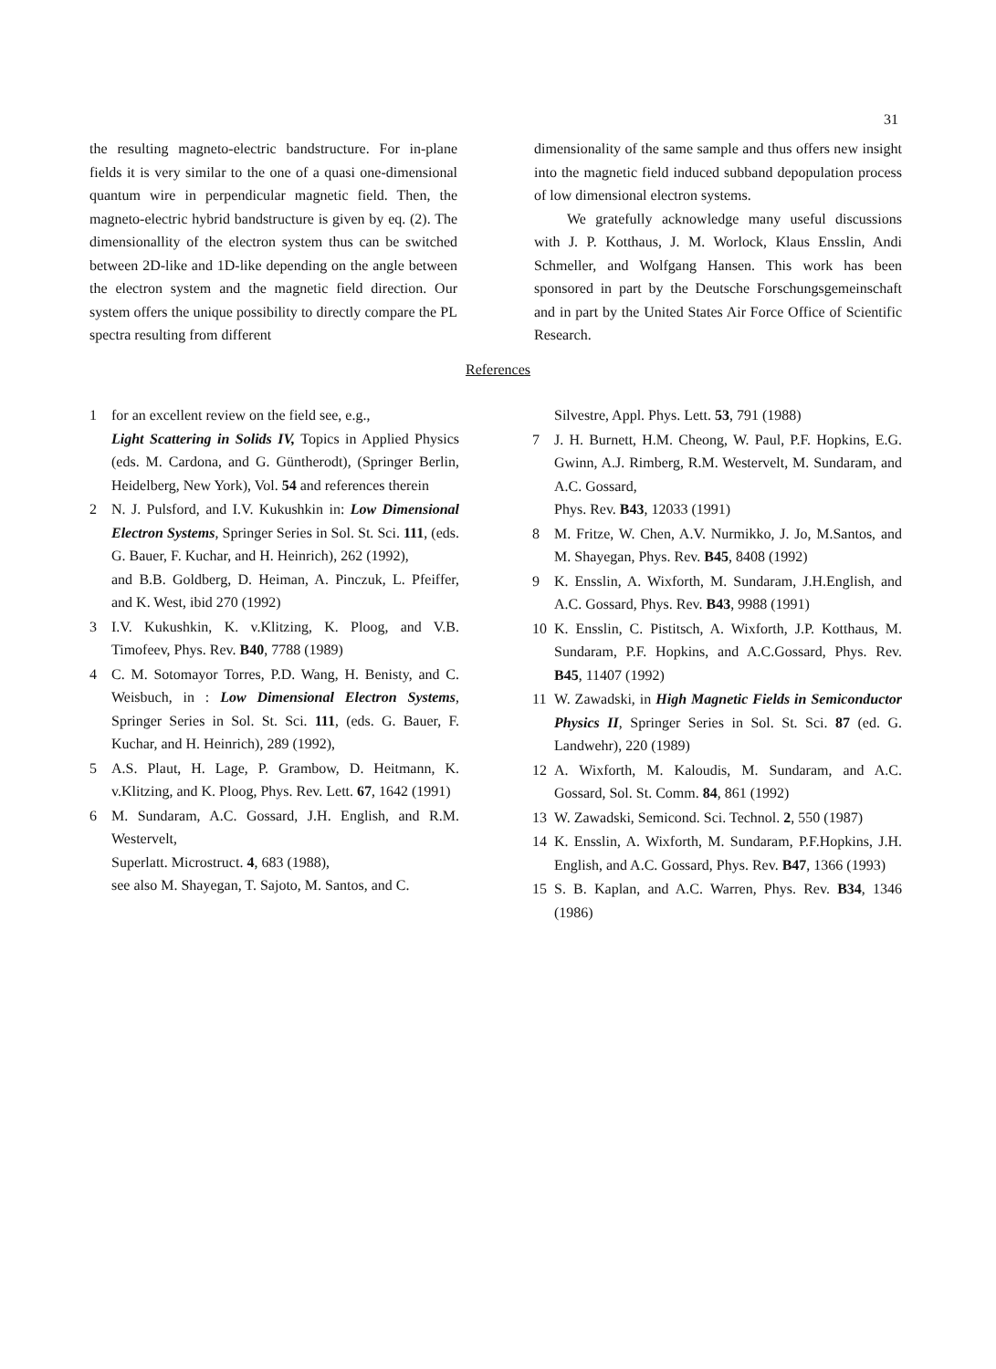31
the resulting magneto-electric bandstructure. For in-plane fields it is very similar to the one of a quasi one-dimensional quantum wire in perpendicular magnetic field. Then, the magneto-electric hybrid bandstructure is given by eq. (2). The dimensionallity of the electron system thus can be switched between 2D-like and 1D-like depending on the angle between the electron system and the magnetic field direction. Our system offers the unique possibility to directly compare the PL spectra resulting from different
dimensionality of the same sample and thus offers new insight into the magnetic field induced subband depopulation process of low dimensional electron systems.
We gratefully acknowledge many useful discussions with J. P. Kotthaus, J. M. Worlock, Klaus Ensslin, Andi Schmeller, and Wolfgang Hansen. This work has been sponsored in part by the Deutsche Forschungsgemeinschaft and in part by the United States Air Force Office of Scientific Research.
References
1 for an excellent review on the field see, e.g.,
Light Scattering in Solids IV, Topics in Applied Physics (eds. M. Cardona, and G. Güntherodt), (Springer Berlin, Heidelberg, New York), Vol. 54 and references therein
2 N. J. Pulsford, and I.V. Kukushkin in: Low Dimensional Electron Systems, Springer Series in Sol. St. Sci. 111, (eds. G. Bauer, F. Kuchar, and H. Heinrich), 262 (1992),
and B.B. Goldberg, D. Heiman, A. Pinczuk, L. Pfeiffer, and K. West, ibid 270 (1992)
3 I.V. Kukushkin, K. v.Klitzing, K. Ploog, and V.B. Timofeev, Phys. Rev. B40, 7788 (1989)
4 C. M. Sotomayor Torres, P.D. Wang, H. Benisty, and C. Weisbuch, in : Low Dimensional Electron Systems, Springer Series in Sol. St. Sci. 111, (eds. G. Bauer, F. Kuchar, and H. Heinrich), 289 (1992),
5 A.S. Plaut, H. Lage, P. Grambow, D. Heitmann, K. v.Klitzing, and K. Ploog, Phys. Rev. Lett. 67, 1642 (1991)
6 M. Sundaram, A.C. Gossard, J.H. English, and R.M. Westervelt,
Superlatt. Microstruct. 4, 683 (1988),
see also M. Shayegan, T. Sajoto, M. Santos, and C.
Silvestre, Appl. Phys. Lett. 53, 791 (1988)
7 J. H. Burnett, H.M. Cheong, W. Paul, P.F. Hopkins, E.G. Gwinn, A.J. Rimberg, R.M. Westervelt, M. Sundaram, and A.C. Gossard,
Phys. Rev. B43, 12033 (1991)
8 M. Fritze, W. Chen, A.V. Nurmikko, J. Jo, M.Santos, and M. Shayegan, Phys. Rev. B45, 8408 (1992)
9 K. Ensslin, A. Wixforth, M. Sundaram, J.H.English, and A.C. Gossard, Phys. Rev. B43, 9988 (1991)
10 K. Ensslin, C. Pistitsch, A. Wixforth, J.P. Kotthaus, M. Sundaram, P.F. Hopkins, and A.C.Gossard, Phys. Rev. B45, 11407 (1992)
11 W. Zawadski, in High Magnetic Fields in Semiconductor Physics II, Springer Series in Sol. St. Sci. 87 (ed. G. Landwehr), 220 (1989)
12 A. Wixforth, M. Kaloudis, M. Sundaram, and A.C. Gossard, Sol. St. Comm. 84, 861 (1992)
13 W. Zawadski, Semicond. Sci. Technol. 2, 550 (1987)
14 K. Ensslin, A. Wixforth, M. Sundaram, P.F.Hopkins, J.H. English, and A.C. Gossard, Phys. Rev. B47, 1366 (1993)
15 S. B. Kaplan, and A.C. Warren, Phys. Rev. B34, 1346 (1986)